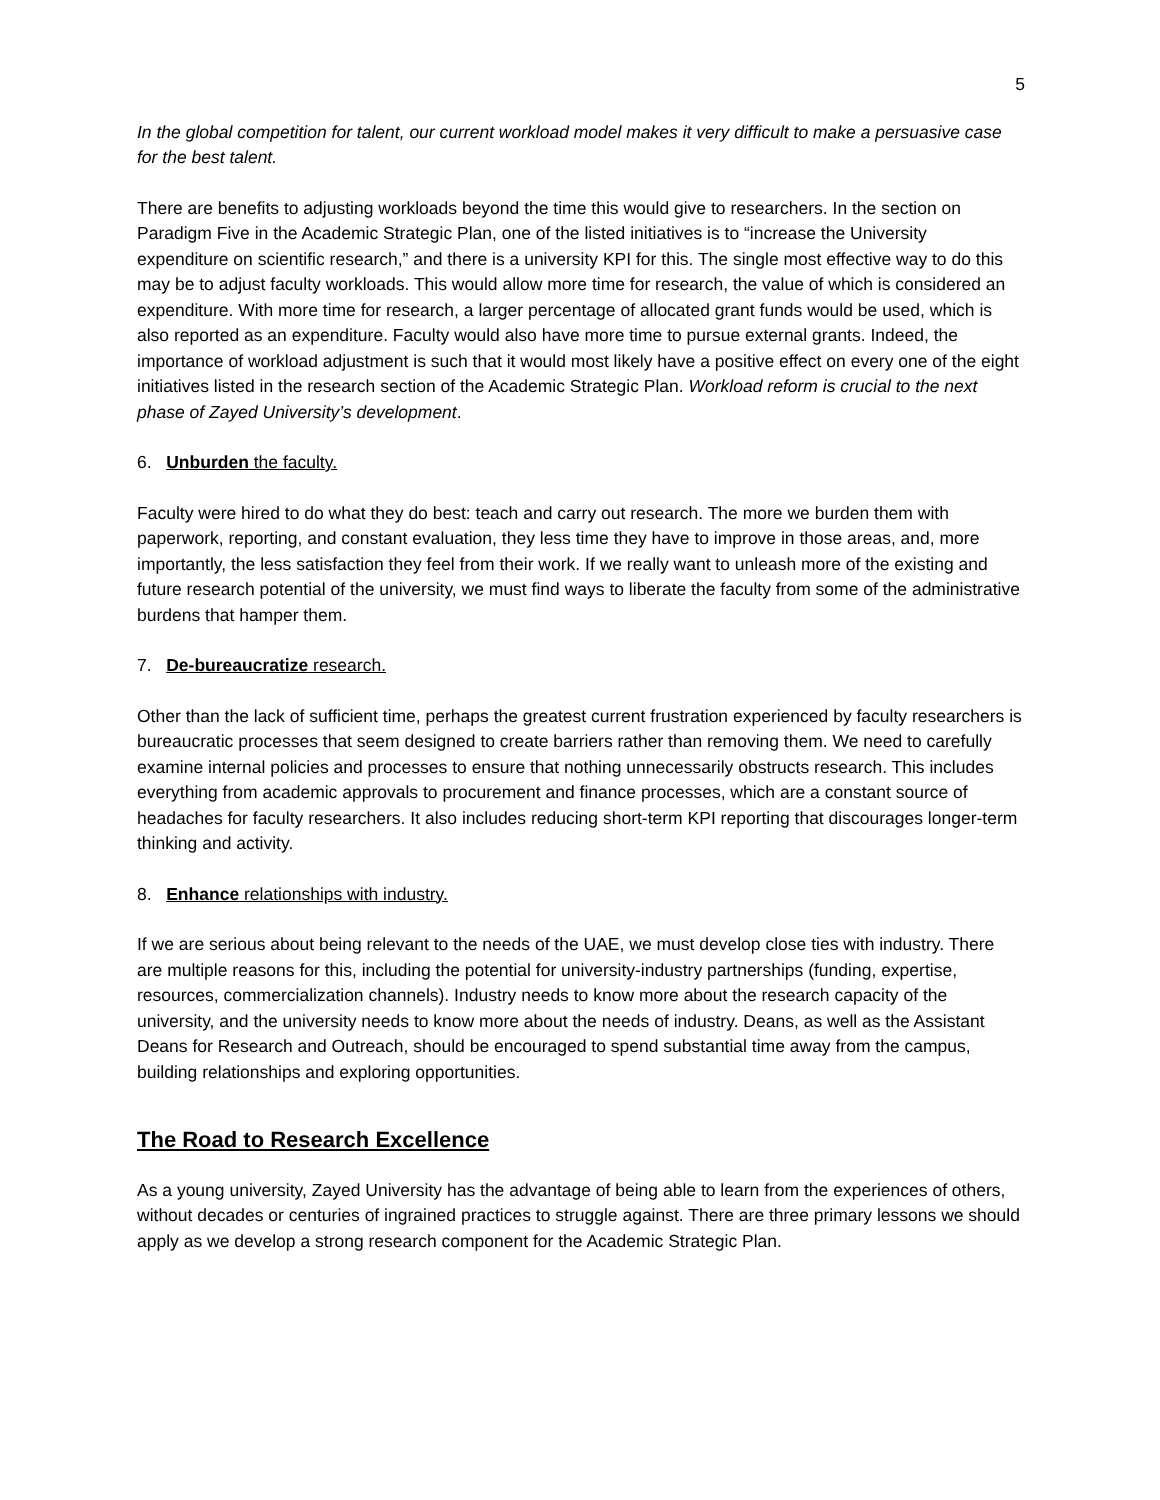5
In the global competition for talent, our current workload model makes it very difficult to make a persuasive case for the best talent.
There are benefits to adjusting workloads beyond the time this would give to researchers. In the section on Paradigm Five in the Academic Strategic Plan, one of the listed initiatives is to “increase the University expenditure on scientific research,” and there is a university KPI for this. The single most effective way to do this may be to adjust faculty workloads. This would allow more time for research, the value of which is considered an expenditure. With more time for research, a larger percentage of allocated grant funds would be used, which is also reported as an expenditure. Faculty would also have more time to pursue external grants. Indeed, the importance of workload adjustment is such that it would most likely have a positive effect on every one of the eight initiatives listed in the research section of the Academic Strategic Plan. Workload reform is crucial to the next phase of Zayed University’s development.
6. Unburden the faculty.
Faculty were hired to do what they do best: teach and carry out research. The more we burden them with paperwork, reporting, and constant evaluation, they less time they have to improve in those areas, and, more importantly, the less satisfaction they feel from their work. If we really want to unleash more of the existing and future research potential of the university, we must find ways to liberate the faculty from some of the administrative burdens that hamper them.
7. De-bureaucratize research.
Other than the lack of sufficient time, perhaps the greatest current frustration experienced by faculty researchers is bureaucratic processes that seem designed to create barriers rather than removing them. We need to carefully examine internal policies and processes to ensure that nothing unnecessarily obstructs research. This includes everything from academic approvals to procurement and finance processes, which are a constant source of headaches for faculty researchers. It also includes reducing short-term KPI reporting that discourages longer-term thinking and activity.
8. Enhance relationships with industry.
If we are serious about being relevant to the needs of the UAE, we must develop close ties with industry. There are multiple reasons for this, including the potential for university-industry partnerships (funding, expertise, resources, commercialization channels). Industry needs to know more about the research capacity of the university, and the university needs to know more about the needs of industry. Deans, as well as the Assistant Deans for Research and Outreach, should be encouraged to spend substantial time away from the campus, building relationships and exploring opportunities.
The Road to Research Excellence
As a young university, Zayed University has the advantage of being able to learn from the experiences of others, without decades or centuries of ingrained practices to struggle against. There are three primary lessons we should apply as we develop a strong research component for the Academic Strategic Plan.